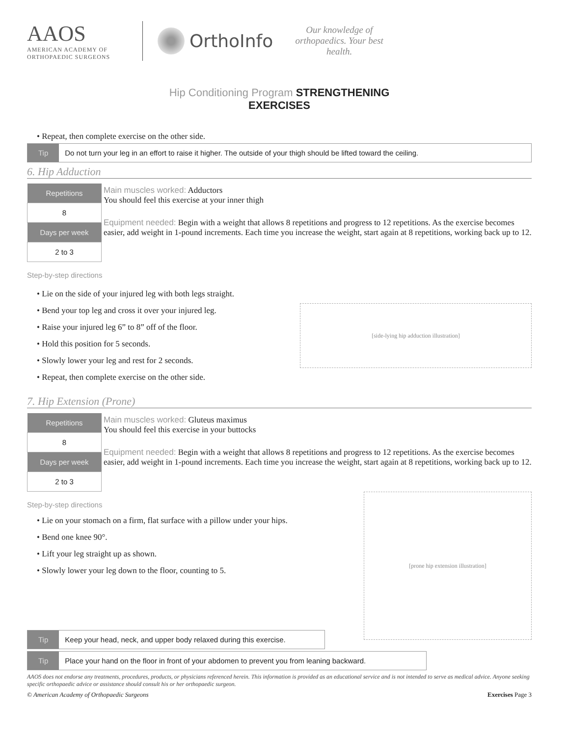AAOS
AMERICAN ACADEMY OF
ORTHOPAEDIC SURGEONS
OrthoInfo
Our knowledge of orthopaedics. Your best health.
Hip Conditioning Program STRENGTHENING
EXERCISES
• Repeat, then complete exercise on the other side.
Tip Do not turn your leg in an effort to raise it higher. The outside of your thigh should be lifted toward the ceiling.
6. Hip Adduction
| Repetitions |
| --- |
| 8 |
| Days per week |
| 2 to 3 |
Main muscles worked: Adductors
You should feel this exercise at your inner thigh
Equipment needed: Begin with a weight that allows 8 repetitions and progress to 12 repetitions. As the exercise becomes easier, add weight in 1-pound increments. Each time you increase the weight, start again at 8 repetitions, working back up to 12.
Step-by-step directions
• Lie on the side of your injured leg with both legs straight.
• Bend your top leg and cross it over your injured leg.
• Raise your injured leg 6” to 8” off of the floor.
• Hold this position for 5 seconds.
• Slowly lower your leg and rest for 2 seconds.
• Repeat, then complete exercise on the other side.
[side-lying hip adduction illustration]
7. Hip Extension (Prone)
| Repetitions |
| --- |
| 8 |
| Days per week |
| 2 to 3 |
Main muscles worked: Gluteus maximus
You should feel this exercise in your buttocks
Equipment needed: Begin with a weight that allows 8 repetitions and progress to 12 repetitions. As the exercise becomes easier, add weight in 1-pound increments. Each time you increase the weight, start again at 8 repetitions, working back up to 12.
Step-by-step directions
• Lie on your stomach on a firm, flat surface with a pillow under your hips.
• Bend one knee 90°.
• Lift your leg straight up as shown.
• Slowly lower your leg down to the floor, counting to 5.
[prone hip extension illustration]
Tip Keep your head, neck, and upper body relaxed during this exercise.
Tip Place your hand on the floor in front of your abdomen to prevent you from leaning backward.
AAOS does not endorse any treatments, procedures, products, or physicians referenced herein. This information is provided as an educational service and is not intended to serve as medical advice. Anyone seeking specific orthopaedic advice or assistance should consult his or her orthopaedic surgeon.
© American Academy of Orthopaedic Surgeons Exercises Page 3